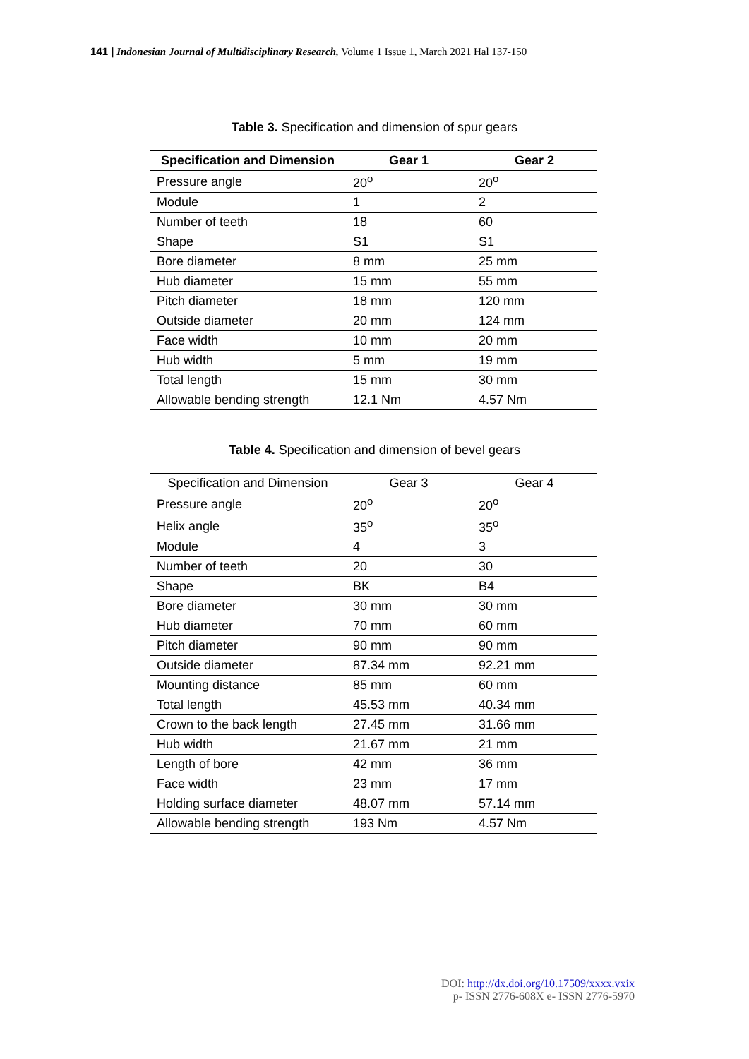141 | Indonesian Journal of Multidisciplinary Research, Volume 1 Issue 1, March 2021 Hal 137-150
Table 3. Specification and dimension of spur gears
| Specification and Dimension | Gear 1 | Gear 2 |
| --- | --- | --- |
| Pressure angle | 20<sup>o</sup> | 20<sup>o</sup> |
| Module | 1 | 2 |
| Number of teeth | 18 | 60 |
| Shape | S1 | S1 |
| Bore diameter | 8 mm | 25 mm |
| Hub diameter | 15 mm | 55 mm |
| Pitch diameter | 18 mm | 120 mm |
| Outside diameter | 20 mm | 124 mm |
| Face width | 10 mm | 20 mm |
| Hub width | 5 mm | 19 mm |
| Total length | 15 mm | 30 mm |
| Allowable bending strength | 12.1 Nm | 4.57 Nm |
Table 4. Specification and dimension of bevel gears
| Specification and Dimension | Gear 3 | Gear 4 |
| --- | --- | --- |
| Pressure angle | 20<sup>o</sup> | 20<sup>o</sup> |
| Helix angle | 35<sup>o</sup> | 35<sup>o</sup> |
| Module | 4 | 3 |
| Number of teeth | 20 | 30 |
| Shape | BK | B4 |
| Bore diameter | 30 mm | 30 mm |
| Hub diameter | 70 mm | 60 mm |
| Pitch diameter | 90 mm | 90 mm |
| Outside diameter | 87.34 mm | 92.21 mm |
| Mounting distance | 85 mm | 60 mm |
| Total length | 45.53 mm | 40.34 mm |
| Crown to the back length | 27.45 mm | 31.66 mm |
| Hub width | 21.67 mm | 21 mm |
| Length of bore | 42 mm | 36 mm |
| Face width | 23 mm | 17 mm |
| Holding surface diameter | 48.07 mm | 57.14 mm |
| Allowable bending strength | 193 Nm | 4.57 Nm |
DOI: http://dx.doi.org/10.17509/xxxx.vxix
p- ISSN 2776-608X e- ISSN 2776-5970